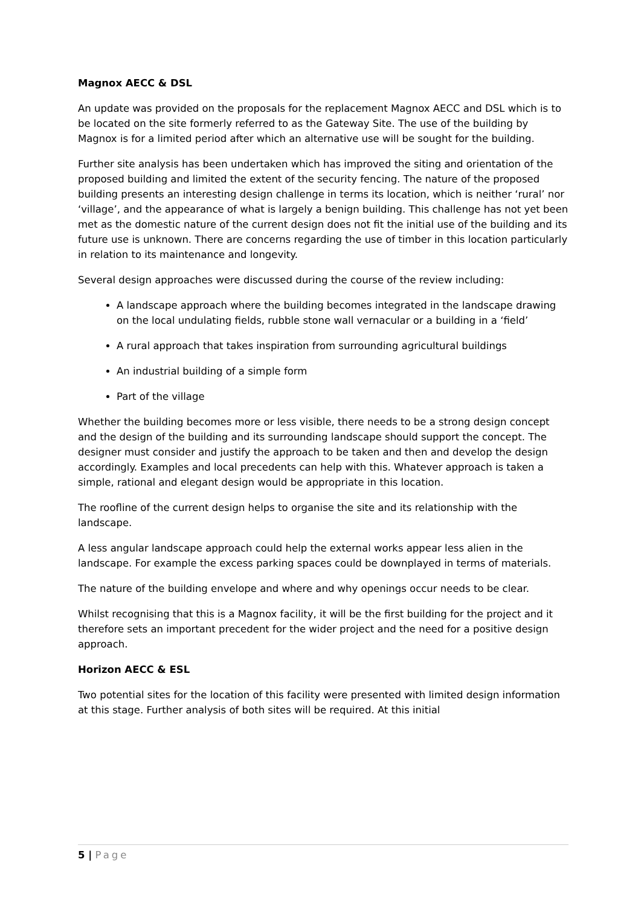Magnox AECC & DSL
An update was provided on the proposals for the replacement Magnox AECC and DSL which is to be located on the site formerly referred to as the Gateway Site. The use of the building by Magnox is for a limited period after which an alternative use will be sought for the building.
Further site analysis has been undertaken which has improved the siting and orientation of the proposed building and limited the extent of the security fencing. The nature of the proposed building presents an interesting design challenge in terms its location, which is neither ‘rural’ nor ‘village’, and the appearance of what is largely a benign building. This challenge has not yet been met as the domestic nature of the current design does not fit the initial use of the building and its future use is unknown. There are concerns regarding the use of timber in this location particularly in relation to its maintenance and longevity.
Several design approaches were discussed during the course of the review including:
A landscape approach where the building becomes integrated in the landscape drawing on the local undulating fields, rubble stone wall vernacular or a building in a ‘field’
A rural approach that takes inspiration from surrounding agricultural buildings
An industrial building of a simple form
Part of the village
Whether the building becomes more or less visible, there needs to be a strong design concept and the design of the building and its surrounding landscape should support the concept. The designer must consider and justify the approach to be taken and then and develop the design accordingly. Examples and local precedents can help with this. Whatever approach is taken a simple, rational and elegant design would be appropriate in this location.
The roofline of the current design helps to organise the site and its relationship with the landscape.
A less angular landscape approach could help the external works appear less alien in the landscape. For example the excess parking spaces could be downplayed in terms of materials.
The nature of the building envelope and where and why openings occur needs to be clear.
Whilst recognising that this is a Magnox facility, it will be the first building for the project and it therefore sets an important precedent for the wider project and the need for a positive design approach.
Horizon AECC & ESL
Two potential sites for the location of this facility were presented with limited design information at this stage. Further analysis of both sites will be required. At this initial
5 | Page